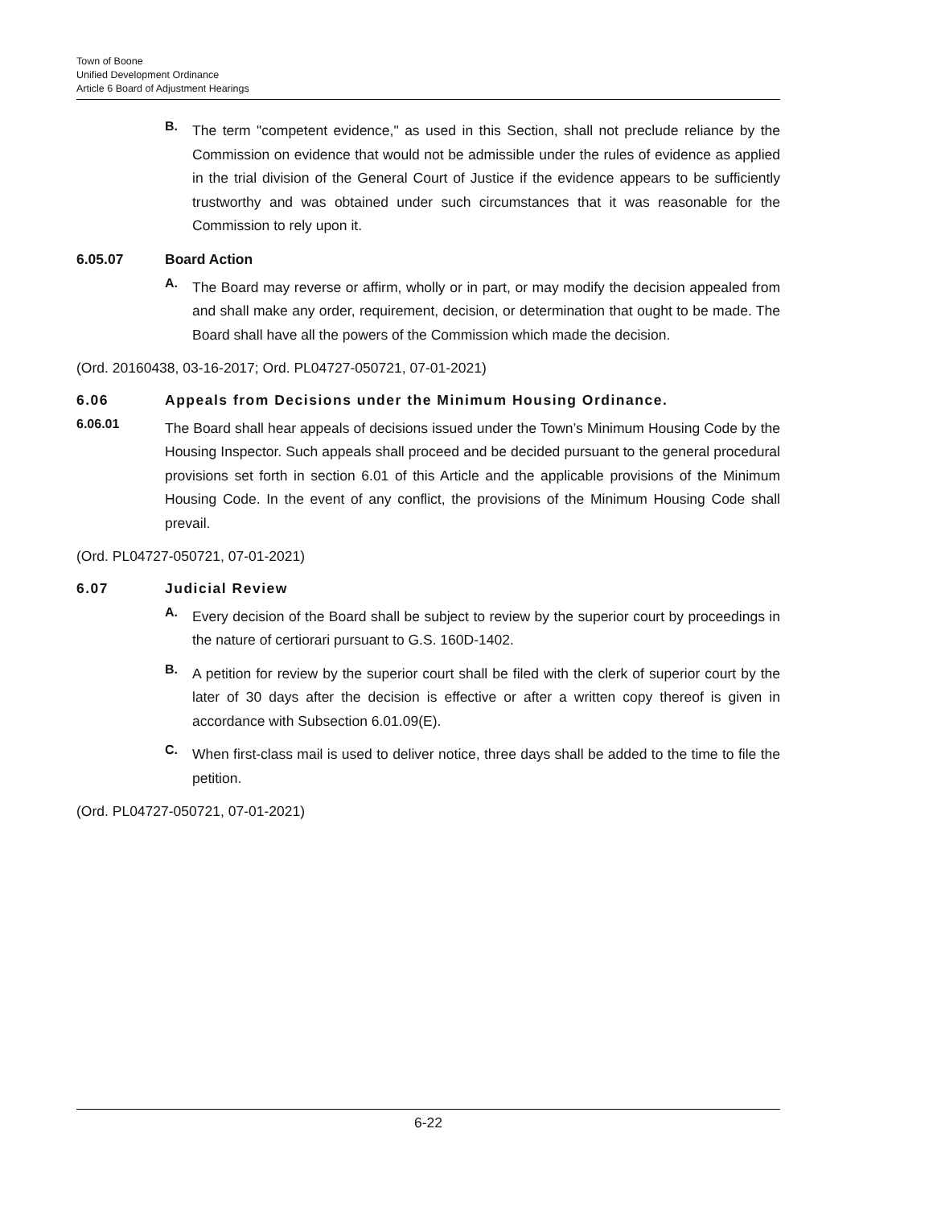Town of Boone
Unified Development Ordinance
Article 6 Board of Adjustment Hearings
B.
The term "competent evidence," as used in this Section, shall not preclude reliance by the Commission on evidence that would not be admissible under the rules of evidence as applied in the trial division of the General Court of Justice if the evidence appears to be sufficiently trustworthy and was obtained under such circumstances that it was reasonable for the Commission to rely upon it.
6.05.07 Board Action
A.
The Board may reverse or affirm, wholly or in part, or may modify the decision appealed from and shall make any order, requirement, decision, or determination that ought to be made. The Board shall have all the powers of the Commission which made the decision.
(Ord. 20160438, 03-16-2017; Ord. PL04727-050721, 07-01-2021)
6.06 Appeals from Decisions under the Minimum Housing Ordinance.
6.06.01
The Board shall hear appeals of decisions issued under the Town’s Minimum Housing Code by the Housing Inspector. Such appeals shall proceed and be decided pursuant to the general procedural provisions set forth in section 6.01 of this Article and the applicable provisions of the Minimum Housing Code. In the event of any conflict, the provisions of the Minimum Housing Code shall prevail.
(Ord. PL04727-050721, 07-01-2021)
6.07 Judicial Review
A.
Every decision of the Board shall be subject to review by the superior court by proceedings in the nature of certiorari pursuant to G.S. 160D-1402.
B.
A petition for review by the superior court shall be filed with the clerk of superior court by the later of 30 days after the decision is effective or after a written copy thereof is given in accordance with Subsection 6.01.09(E).
C.
When first-class mail is used to deliver notice, three days shall be added to the time to file the petition.
(Ord. PL04727-050721, 07-01-2021)
6-22